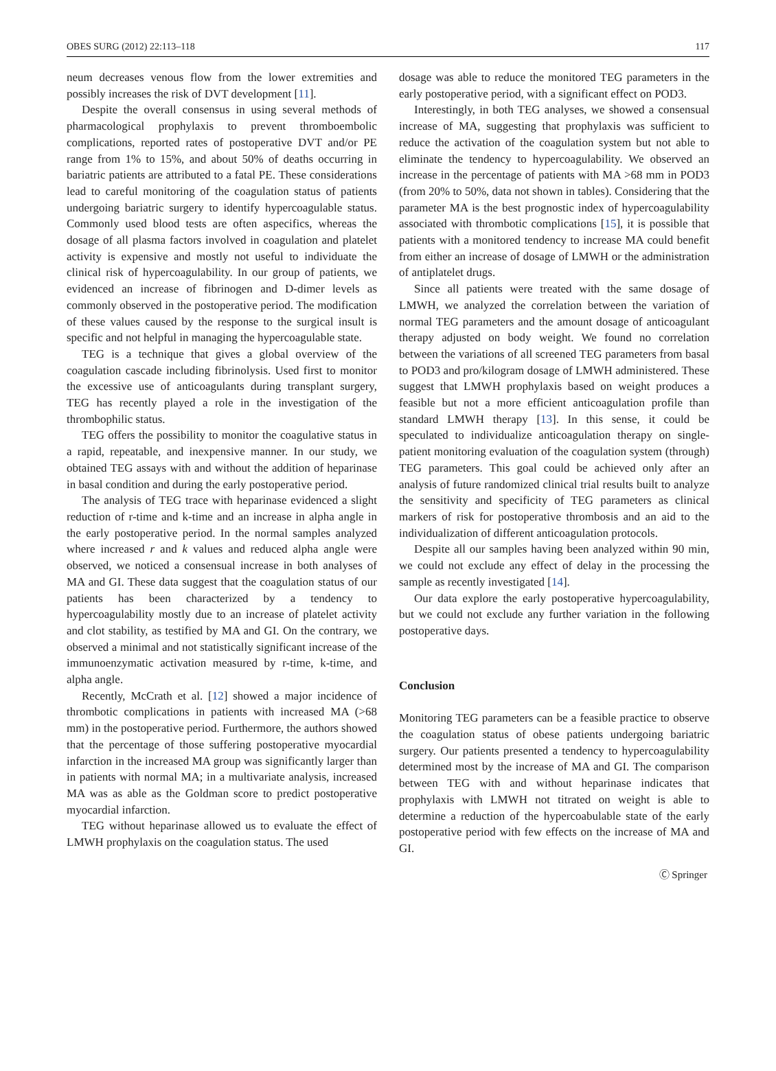OBES SURG (2012) 22:113–118 117
neum decreases venous flow from the lower extremities and possibly increases the risk of DVT development [11].
Despite the overall consensus in using several methods of pharmacological prophylaxis to prevent thromboembolic complications, reported rates of postoperative DVT and/or PE range from 1% to 15%, and about 50% of deaths occurring in bariatric patients are attributed to a fatal PE. These considerations lead to careful monitoring of the coagulation status of patients undergoing bariatric surgery to identify hypercoagulable status. Commonly used blood tests are often aspecifics, whereas the dosage of all plasma factors involved in coagulation and platelet activity is expensive and mostly not useful to individuate the clinical risk of hypercoagulability. In our group of patients, we evidenced an increase of fibrinogen and D-dimer levels as commonly observed in the postoperative period. The modification of these values caused by the response to the surgical insult is specific and not helpful in managing the hypercoagulable state.
TEG is a technique that gives a global overview of the coagulation cascade including fibrinolysis. Used first to monitor the excessive use of anticoagulants during transplant surgery, TEG has recently played a role in the investigation of the thrombophilic status.
TEG offers the possibility to monitor the coagulative status in a rapid, repeatable, and inexpensive manner. In our study, we obtained TEG assays with and without the addition of heparinase in basal condition and during the early postoperative period.
The analysis of TEG trace with heparinase evidenced a slight reduction of r-time and k-time and an increase in alpha angle in the early postoperative period. In the normal samples analyzed where increased r and k values and reduced alpha angle were observed, we noticed a consensual increase in both analyses of MA and GI. These data suggest that the coagulation status of our patients has been characterized by a tendency to hypercoagulability mostly due to an increase of platelet activity and clot stability, as testified by MA and GI. On the contrary, we observed a minimal and not statistically significant increase of the immunoenzymatic activation measured by r-time, k-time, and alpha angle.
Recently, McCrath et al. [12] showed a major incidence of thrombotic complications in patients with increased MA (>68 mm) in the postoperative period. Furthermore, the authors showed that the percentage of those suffering postoperative myocardial infarction in the increased MA group was significantly larger than in patients with normal MA; in a multivariate analysis, increased MA was as able as the Goldman score to predict postoperative myocardial infarction.
TEG without heparinase allowed us to evaluate the effect of LMWH prophylaxis on the coagulation status. The used
dosage was able to reduce the monitored TEG parameters in the early postoperative period, with a significant effect on POD3.
Interestingly, in both TEG analyses, we showed a consensual increase of MA, suggesting that prophylaxis was sufficient to reduce the activation of the coagulation system but not able to eliminate the tendency to hypercoagulability. We observed an increase in the percentage of patients with MA >68 mm in POD3 (from 20% to 50%, data not shown in tables). Considering that the parameter MA is the best prognostic index of hypercoagulability associated with thrombotic complications [15], it is possible that patients with a monitored tendency to increase MA could benefit from either an increase of dosage of LMWH or the administration of antiplatelet drugs.
Since all patients were treated with the same dosage of LMWH, we analyzed the correlation between the variation of normal TEG parameters and the amount dosage of anticoagulant therapy adjusted on body weight. We found no correlation between the variations of all screened TEG parameters from basal to POD3 and pro/kilogram dosage of LMWH administered. These suggest that LMWH prophylaxis based on weight produces a feasible but not a more efficient anticoagulation profile than standard LMWH therapy [13]. In this sense, it could be speculated to individualize anticoagulation therapy on single-patient monitoring evaluation of the coagulation system (through) TEG parameters. This goal could be achieved only after an analysis of future randomized clinical trial results built to analyze the sensitivity and specificity of TEG parameters as clinical markers of risk for postoperative thrombosis and an aid to the individualization of different anticoagulation protocols.
Despite all our samples having been analyzed within 90 min, we could not exclude any effect of delay in the processing the sample as recently investigated [14].
Our data explore the early postoperative hypercoagulability, but we could not exclude any further variation in the following postoperative days.
Conclusion
Monitoring TEG parameters can be a feasible practice to observe the coagulation status of obese patients undergoing bariatric surgery. Our patients presented a tendency to hypercoagulability determined most by the increase of MA and GI. The comparison between TEG with and without heparinase indicates that prophylaxis with LMWH not titrated on weight is able to determine a reduction of the hypercoabulable state of the early postoperative period with few effects on the increase of MA and GI.
Ⓒ Springer